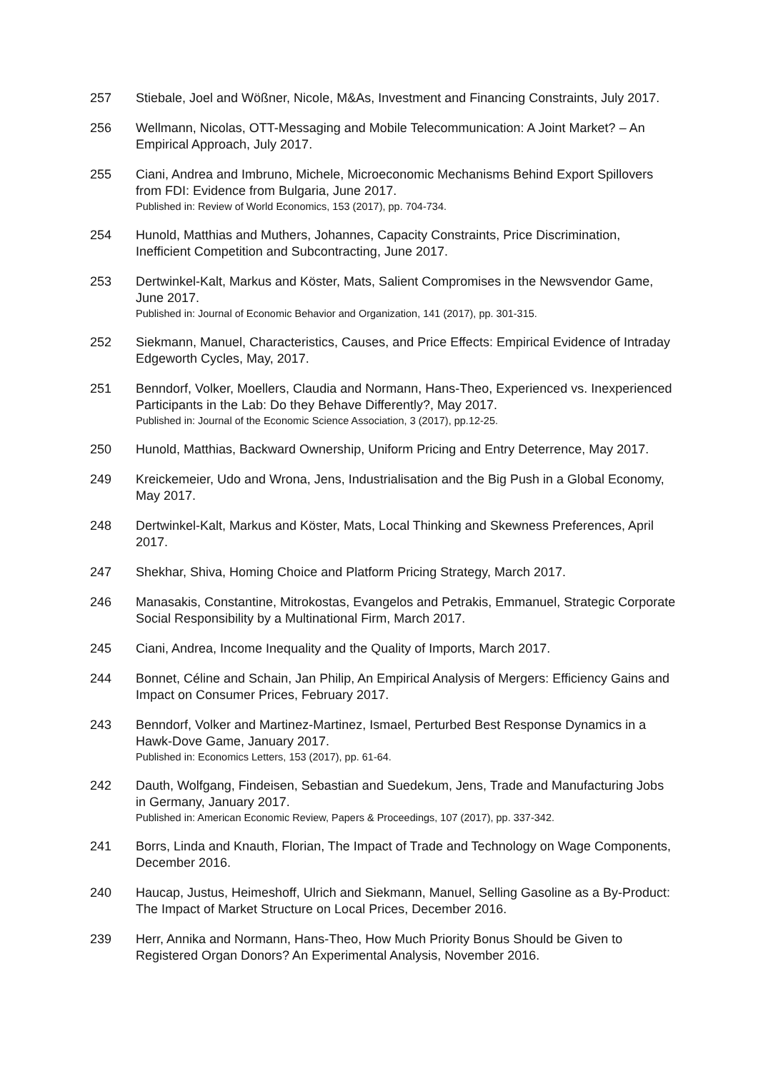257 Stiebale, Joel and Wößner, Nicole, M&As, Investment and Financing Constraints, July 2017.
256 Wellmann, Nicolas, OTT-Messaging and Mobile Telecommunication: A Joint Market? – An Empirical Approach, July 2017.
255 Ciani, Andrea and Imbruno, Michele, Microeconomic Mechanisms Behind Export Spillovers from FDI: Evidence from Bulgaria, June 2017.
Published in: Review of World Economics, 153 (2017), pp. 704-734.
254 Hunold, Matthias and Muthers, Johannes, Capacity Constraints, Price Discrimination, Inefficient Competition and Subcontracting, June 2017.
253 Dertwinkel-Kalt, Markus and Köster, Mats, Salient Compromises in the Newsvendor Game, June 2017.
Published in: Journal of Economic Behavior and Organization, 141 (2017), pp. 301-315.
252 Siekmann, Manuel, Characteristics, Causes, and Price Effects: Empirical Evidence of Intraday Edgeworth Cycles, May, 2017.
251 Benndorf, Volker, Moellers, Claudia and Normann, Hans-Theo, Experienced vs. Inexperienced Participants in the Lab: Do they Behave Differently?, May 2017.
Published in: Journal of the Economic Science Association, 3 (2017), pp.12-25.
250 Hunold, Matthias, Backward Ownership, Uniform Pricing and Entry Deterrence, May 2017.
249 Kreickemeier, Udo and Wrona, Jens, Industrialisation and the Big Push in a Global Economy, May 2017.
248 Dertwinkel-Kalt, Markus and Köster, Mats, Local Thinking and Skewness Preferences, April 2017.
247 Shekhar, Shiva, Homing Choice and Platform Pricing Strategy, March 2017.
246 Manasakis, Constantine, Mitrokostas, Evangelos and Petrakis, Emmanuel, Strategic Corporate Social Responsibility by a Multinational Firm, March 2017.
245 Ciani, Andrea, Income Inequality and the Quality of Imports, March 2017.
244 Bonnet, Céline and Schain, Jan Philip, An Empirical Analysis of Mergers: Efficiency Gains and Impact on Consumer Prices, February 2017.
243 Benndorf, Volker and Martinez-Martinez, Ismael, Perturbed Best Response Dynamics in a Hawk-Dove Game, January 2017.
Published in: Economics Letters, 153 (2017), pp. 61-64.
242 Dauth, Wolfgang, Findeisen, Sebastian and Suedekum, Jens, Trade and Manufacturing Jobs in Germany, January 2017.
Published in: American Economic Review, Papers & Proceedings, 107 (2017), pp. 337-342.
241 Borrs, Linda and Knauth, Florian, The Impact of Trade and Technology on Wage Components, December 2016.
240 Haucap, Justus, Heimeshoff, Ulrich and Siekmann, Manuel, Selling Gasoline as a By-Product: The Impact of Market Structure on Local Prices, December 2016.
239 Herr, Annika and Normann, Hans-Theo, How Much Priority Bonus Should be Given to Registered Organ Donors? An Experimental Analysis, November 2016.